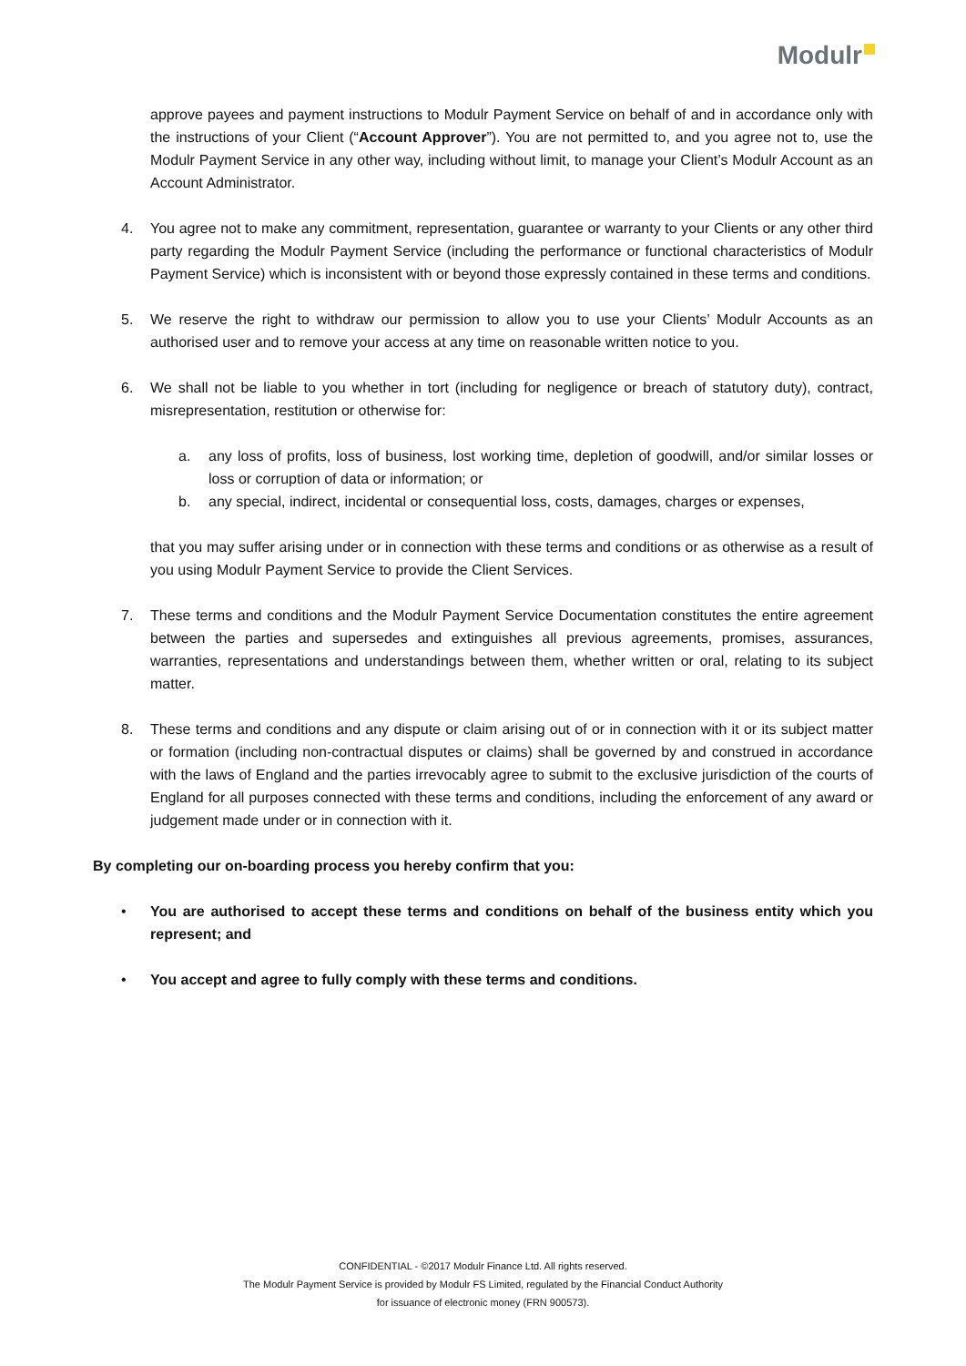Modulr
approve payees and payment instructions to Modulr Payment Service on behalf of and in accordance only with the instructions of your Client (“Account Approver”). You are not permitted to, and you agree not to, use the Modulr Payment Service in any other way, including without limit, to manage your Client’s Modulr Account as an Account Administrator.
4. You agree not to make any commitment, representation, guarantee or warranty to your Clients or any other third party regarding the Modulr Payment Service (including the performance or functional characteristics of Modulr Payment Service) which is inconsistent with or beyond those expressly contained in these terms and conditions.
5. We reserve the right to withdraw our permission to allow you to use your Clients’ Modulr Accounts as an authorised user and to remove your access at any time on reasonable written notice to you.
6. We shall not be liable to you whether in tort (including for negligence or breach of statutory duty), contract, misrepresentation, restitution or otherwise for:
a. any loss of profits, loss of business, lost working time, depletion of goodwill, and/or similar losses or loss or corruption of data or information; or
b. any special, indirect, incidental or consequential loss, costs, damages, charges or expenses,
that you may suffer arising under or in connection with these terms and conditions or as otherwise as a result of you using Modulr Payment Service to provide the Client Services.
7. These terms and conditions and the Modulr Payment Service Documentation constitutes the entire agreement between the parties and supersedes and extinguishes all previous agreements, promises, assurances, warranties, representations and understandings between them, whether written or oral, relating to its subject matter.
8. These terms and conditions and any dispute or claim arising out of or in connection with it or its subject matter or formation (including non-contractual disputes or claims) shall be governed by and construed in accordance with the laws of England and the parties irrevocably agree to submit to the exclusive jurisdiction of the courts of England for all purposes connected with these terms and conditions, including the enforcement of any award or judgement made under or in connection with it.
By completing our on-boarding process you hereby confirm that you:
• You are authorised to accept these terms and conditions on behalf of the business entity which you represent; and
• You accept and agree to fully comply with these terms and conditions.
CONFIDENTIAL - ©2017 Modulr Finance Ltd. All rights reserved.
The Modulr Payment Service is provided by Modulr FS Limited, regulated by the Financial Conduct Authority
for issuance of electronic money (FRN 900573).